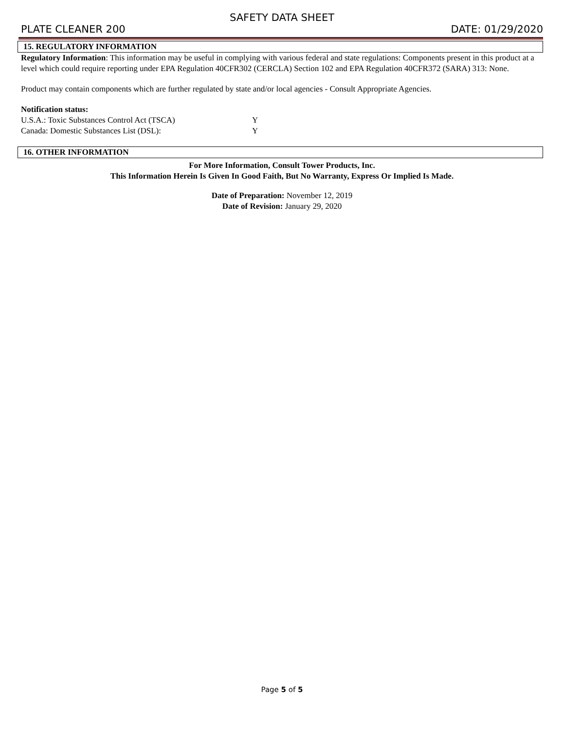SAFETY DATA SHEET
PLATE CLEANER 200 DATE: 01/29/2020
15. REGULATORY INFORMATION
Regulatory Information: This information may be useful in complying with various federal and state regulations: Components present in this product at a level which could require reporting under EPA Regulation 40CFR302 (CERCLA) Section 102 and EPA Regulation 40CFR372 (SARA) 313: None.
Product may contain components which are further regulated by state and/or local agencies - Consult Appropriate Agencies.
Notification status:
U.S.A.: Toxic Substances Control Act (TSCA) Y
Canada: Domestic Substances List (DSL): Y
16. OTHER INFORMATION
For More Information, Consult Tower Products, Inc.
This Information Herein Is Given In Good Faith, But No Warranty, Express Or Implied Is Made.
Date of Preparation: November 12, 2019
Date of Revision: January 29, 2020
Page 5 of 5